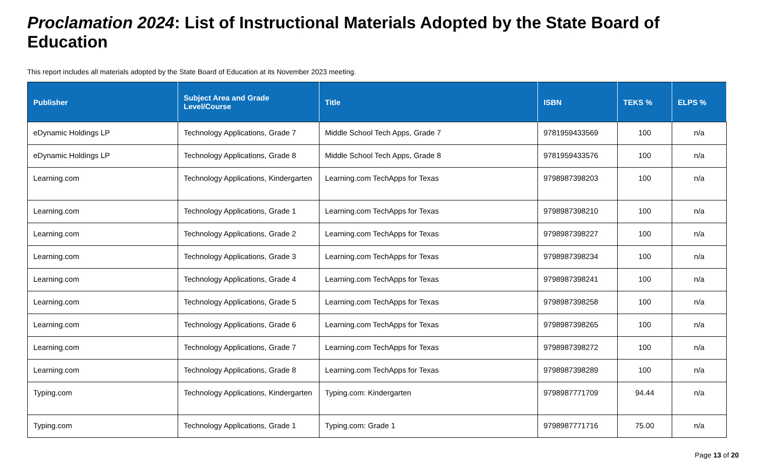Proclamation 2024: List of Instructional Materials Adopted by the State Board of Education
This report includes all materials adopted by the State Board of Education at its November 2023 meeting.
| Publisher | Subject Area and Grade Level/Course | Title | ISBN | TEKS % | ELPS % |
| --- | --- | --- | --- | --- | --- |
| eDynamic Holdings LP | Technology Applications, Grade 7 | Middle School Tech Apps, Grade 7 | 9781959433569 | 100 | n/a |
| eDynamic Holdings LP | Technology Applications, Grade 8 | Middle School Tech Apps, Grade 8 | 9781959433576 | 100 | n/a |
| Learning.com | Technology Applications, Kindergarten | Learning.com TechApps for Texas | 9798987398203 | 100 | n/a |
| Learning.com | Technology Applications, Grade 1 | Learning.com TechApps for Texas | 9798987398210 | 100 | n/a |
| Learning.com | Technology Applications, Grade 2 | Learning.com TechApps for Texas | 9798987398227 | 100 | n/a |
| Learning.com | Technology Applications, Grade 3 | Learning.com TechApps for Texas | 9798987398234 | 100 | n/a |
| Learning.com | Technology Applications, Grade 4 | Learning.com TechApps for Texas | 9798987398241 | 100 | n/a |
| Learning.com | Technology Applications, Grade 5 | Learning.com TechApps for Texas | 9798987398258 | 100 | n/a |
| Learning.com | Technology Applications, Grade 6 | Learning.com TechApps for Texas | 9798987398265 | 100 | n/a |
| Learning.com | Technology Applications, Grade 7 | Learning.com TechApps for Texas | 9798987398272 | 100 | n/a |
| Learning.com | Technology Applications, Grade 8 | Learning.com TechApps for Texas | 9798987398289 | 100 | n/a |
| Typing.com | Technology Applications, Kindergarten | Typing.com: Kindergarten | 9798987771709 | 94.44 | n/a |
| Typing.com | Technology Applications, Grade 1 | Typing.com: Grade 1 | 9798987771716 | 75.00 | n/a |
Page 13 of 20